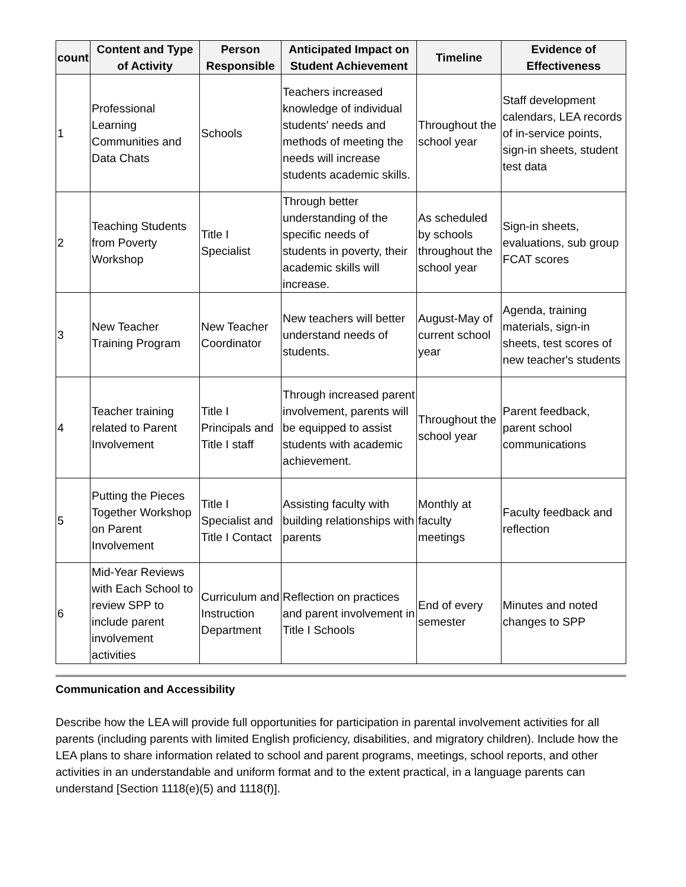| count | Content and Type of Activity | Person Responsible | Anticipated Impact on Student Achievement | Timeline | Evidence of Effectiveness |
| --- | --- | --- | --- | --- | --- |
| 1 | Professional Learning Communities and Data Chats | Schools | Teachers increased knowledge of individual students' needs and methods of meeting the needs will increase students academic skills. | Throughout the school year | Staff development calendars, LEA records of in-service points, sign-in sheets, student test data |
| 2 | Teaching Students from Poverty Workshop | Title I Specialist | Through better understanding of the specific needs of students in poverty, their academic skills will increase. | As scheduled by schools throughout the school year | Sign-in sheets, evaluations, sub group FCAT scores |
| 3 | New Teacher Training Program | New Teacher Coordinator | New teachers will better understand needs of students. | August-May of current school year | Agenda, training materials, sign-in sheets, test scores of new teacher's students |
| 4 | Teacher training related to Parent Involvement | Title I Principals and Title I staff | Through increased parent involvement, parents will be equipped to assist students with academic achievement. | Throughout the school year | Parent feedback, parent school communications |
| 5 | Putting the Pieces Together Workshop on Parent Involvement | Title I Specialist and Title I Contact | Assisting faculty with building relationships with parents | Monthly at faculty meetings | Faculty feedback and reflection |
| 6 | Mid-Year Reviews with Each School to review SPP to include parent involvement activities | Curriculum and Instruction Department | Reflection on practices and parent involvement in Title I Schools | End of every semester | Minutes and noted changes to SPP |
Communication and Accessibility
Describe how the LEA will provide full opportunities for participation in parental involvement activities for all parents (including parents with limited English proficiency, disabilities, and migratory children). Include how the LEA plans to share information related to school and parent programs, meetings, school reports, and other activities in an understandable and uniform format and to the extent practical, in a language parents can understand [Section 1118(e)(5) and 1118(f)].